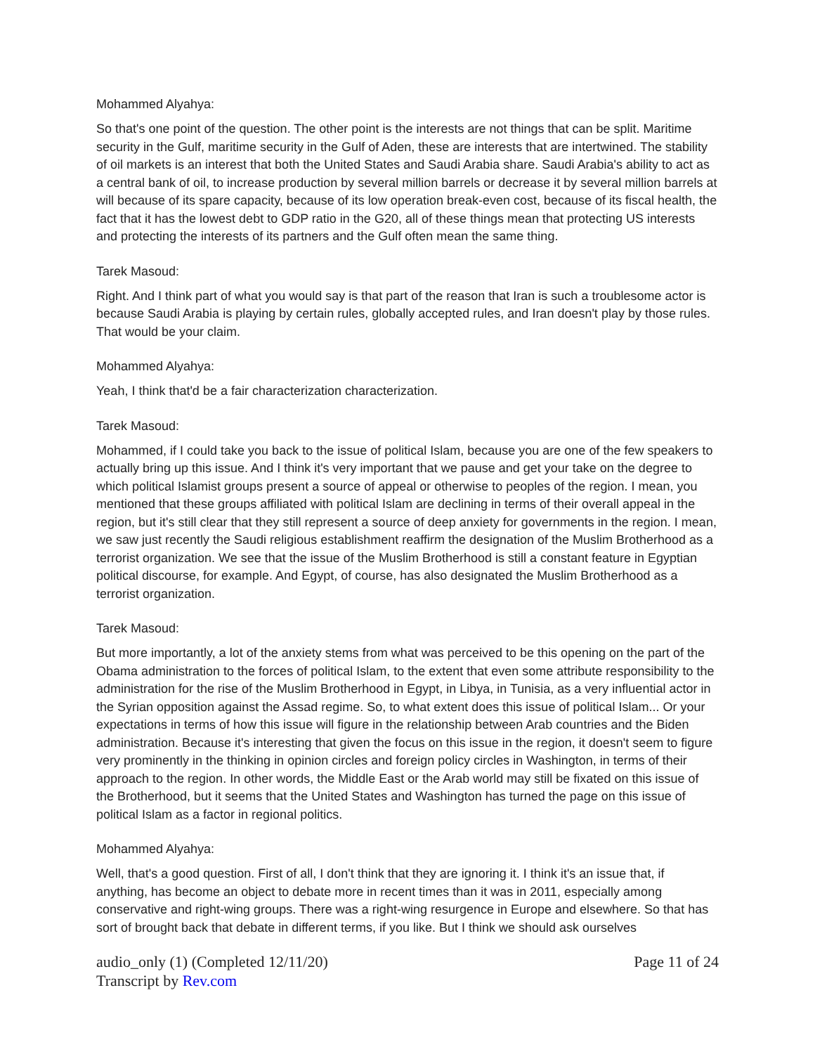Mohammed Alyahya:
So that's one point of the question. The other point is the interests are not things that can be split. Maritime security in the Gulf, maritime security in the Gulf of Aden, these are interests that are intertwined. The stability of oil markets is an interest that both the United States and Saudi Arabia share. Saudi Arabia's ability to act as a central bank of oil, to increase production by several million barrels or decrease it by several million barrels at will because of its spare capacity, because of its low operation break-even cost, because of its fiscal health, the fact that it has the lowest debt to GDP ratio in the G20, all of these things mean that protecting US interests and protecting the interests of its partners and the Gulf often mean the same thing.
Tarek Masoud:
Right. And I think part of what you would say is that part of the reason that Iran is such a troublesome actor is because Saudi Arabia is playing by certain rules, globally accepted rules, and Iran doesn't play by those rules. That would be your claim.
Mohammed Alyahya:
Yeah, I think that'd be a fair characterization characterization.
Tarek Masoud:
Mohammed, if I could take you back to the issue of political Islam, because you are one of the few speakers to actually bring up this issue. And I think it's very important that we pause and get your take on the degree to which political Islamist groups present a source of appeal or otherwise to peoples of the region. I mean, you mentioned that these groups affiliated with political Islam are declining in terms of their overall appeal in the region, but it's still clear that they still represent a source of deep anxiety for governments in the region. I mean, we saw just recently the Saudi religious establishment reaffirm the designation of the Muslim Brotherhood as a terrorist organization. We see that the issue of the Muslim Brotherhood is still a constant feature in Egyptian political discourse, for example. And Egypt, of course, has also designated the Muslim Brotherhood as a terrorist organization.
Tarek Masoud:
But more importantly, a lot of the anxiety stems from what was perceived to be this opening on the part of the Obama administration to the forces of political Islam, to the extent that even some attribute responsibility to the administration for the rise of the Muslim Brotherhood in Egypt, in Libya, in Tunisia, as a very influential actor in the Syrian opposition against the Assad regime. So, to what extent does this issue of political Islam... Or your expectations in terms of how this issue will figure in the relationship between Arab countries and the Biden administration. Because it's interesting that given the focus on this issue in the region, it doesn't seem to figure very prominently in the thinking in opinion circles and foreign policy circles in Washington, in terms of their approach to the region. In other words, the Middle East or the Arab world may still be fixated on this issue of the Brotherhood, but it seems that the United States and Washington has turned the page on this issue of political Islam as a factor in regional politics.
Mohammed Alyahya:
Well, that's a good question. First of all, I don't think that they are ignoring it. I think it's an issue that, if anything, has become an object to debate more in recent times than it was in 2011, especially among conservative and right-wing groups. There was a right-wing resurgence in Europe and elsewhere. So that has sort of brought back that debate in different terms, if you like. But I think we should ask ourselves
audio_only (1) (Completed 12/11/20)
Transcript by Rev.com
Page 11 of 24